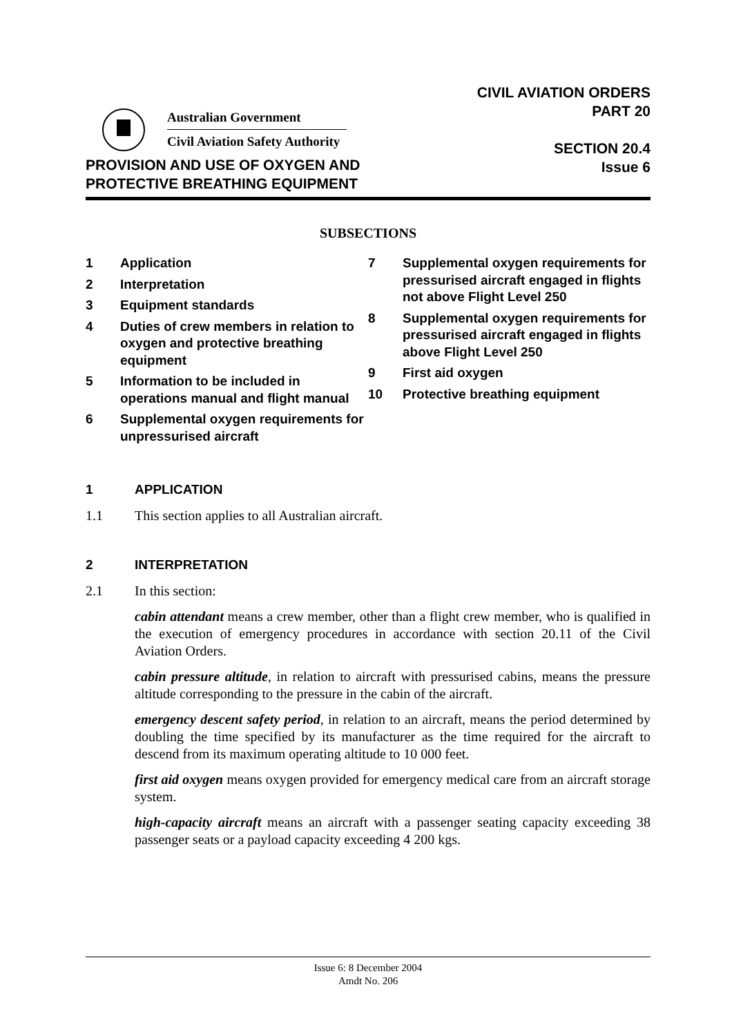Australian Government
Civil Aviation Safety Authority
CIVIL AVIATION ORDERS
PART 20
SECTION 20.4
Issue 6
PROVISION AND USE OF OXYGEN AND
PROTECTIVE BREATHING EQUIPMENT
SUBSECTIONS
1 Application
2 Interpretation
3 Equipment standards
4 Duties of crew members in relation to oxygen and protective breathing equipment
5 Information to be included in operations manual and flight manual
6 Supplemental oxygen requirements for unpressurised aircraft
7 Supplemental oxygen requirements for pressurised aircraft engaged in flights not above Flight Level 250
8 Supplemental oxygen requirements for pressurised aircraft engaged in flights above Flight Level 250
9 First aid oxygen
10 Protective breathing equipment
1 APPLICATION
1.1 This section applies to all Australian aircraft.
2 INTERPRETATION
2.1 In this section:
cabin attendant means a crew member, other than a flight crew member, who is qualified in the execution of emergency procedures in accordance with section 20.11 of the Civil Aviation Orders.
cabin pressure altitude, in relation to aircraft with pressurised cabins, means the pressure altitude corresponding to the pressure in the cabin of the aircraft.
emergency descent safety period, in relation to an aircraft, means the period determined by doubling the time specified by its manufacturer as the time required for the aircraft to descend from its maximum operating altitude to 10 000 feet.
first aid oxygen means oxygen provided for emergency medical care from an aircraft storage system.
high-capacity aircraft means an aircraft with a passenger seating capacity exceeding 38 passenger seats or a payload capacity exceeding 4 200 kgs.
Issue 6: 8 December 2004
Amdt No. 206